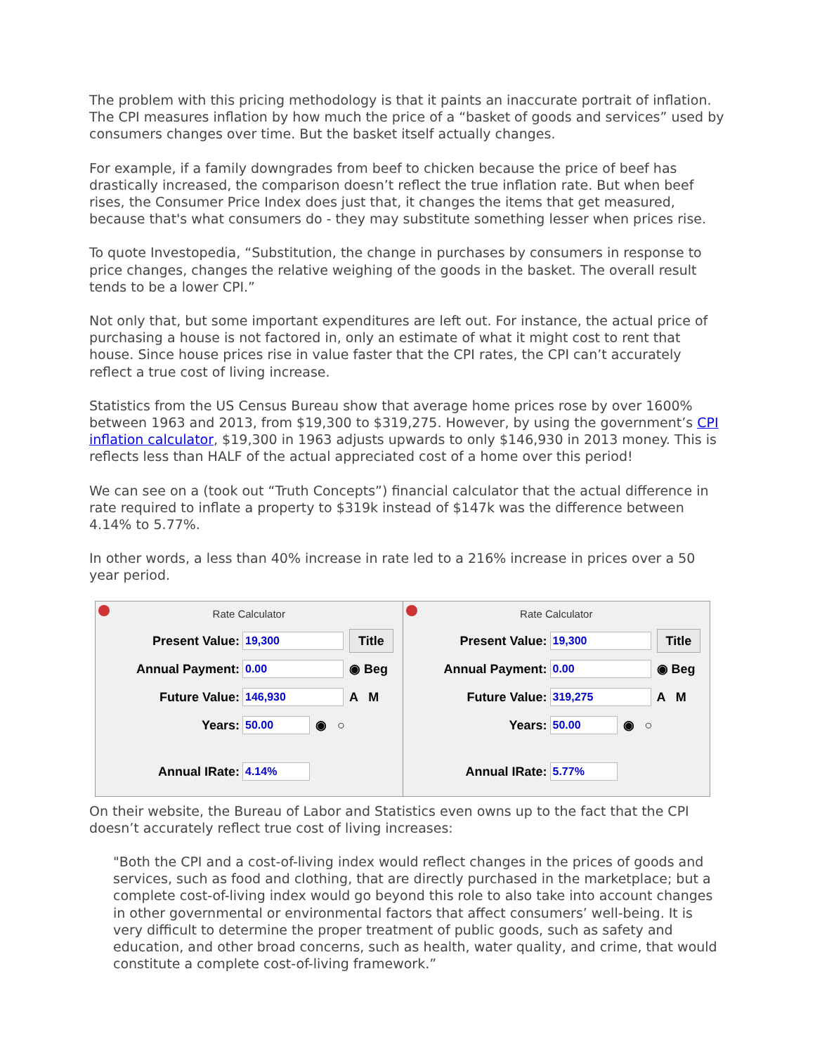The problem with this pricing methodology is that it paints an inaccurate portrait of inflation. The CPI measures inflation by how much the price of a “basket of goods and services” used by consumers changes over time. But the basket itself actually changes.
For example, if a family downgrades from beef to chicken because the price of beef has drastically increased, the comparison doesn’t reflect the true inflation rate. But when beef rises, the Consumer Price Index does just that, it changes the items that get measured, because that's what consumers do - they may substitute something lesser when prices rise.
To quote Investopedia, “Substitution, the change in purchases by consumers in response to price changes, changes the relative weighing of the goods in the basket. The overall result tends to be a lower CPI.”
Not only that, but some important expenditures are left out. For instance, the actual price of purchasing a house is not factored in, only an estimate of what it might cost to rent that house. Since house prices rise in value faster that the CPI rates, the CPI can’t accurately reflect a true cost of living increase.
Statistics from the US Census Bureau show that average home prices rose by over 1600% between 1963 and 2013, from $19,300 to $319,275. However, by using the government’s CPI inflation calculator, $19,300 in 1963 adjusts upwards to only $146,930 in 2013 money. This is reflects less than HALF of the actual appreciated cost of a home over this period!
We can see on a (took out “Truth Concepts”) financial calculator that the actual difference in rate required to inflate a property to $319k instead of $147k was the difference between 4.14% to 5.77%.
In other words, a less than 40% increase in rate led to a 216% increase in prices over a 50 year period.
Rate Calculator
Present Value: 19,300 Title
Annual Payment: 0.00 ◉ Beg
Future Value: 146,930 A M
Years: 50.00 ◉ ○
Annual IRate: 4.14%
Rate Calculator
Present Value: 19,300 Title
Annual Payment: 0.00 ◉ Beg
Future Value: 319,275 A M
Years: 50.00 ◉ ○
Annual IRate: 5.77%
On their website, the Bureau of Labor and Statistics even owns up to the fact that the CPI doesn’t accurately reflect true cost of living increases:
"Both the CPI and a cost-of-living index would reflect changes in the prices of goods and services, such as food and clothing, that are directly purchased in the marketplace; but a complete cost-of-living index would go beyond this role to also take into account changes in other governmental or environmental factors that affect consumers’ well-being. It is very difficult to determine the proper treatment of public goods, such as safety and education, and other broad concerns, such as health, water quality, and crime, that would constitute a complete cost-of-living framework.”